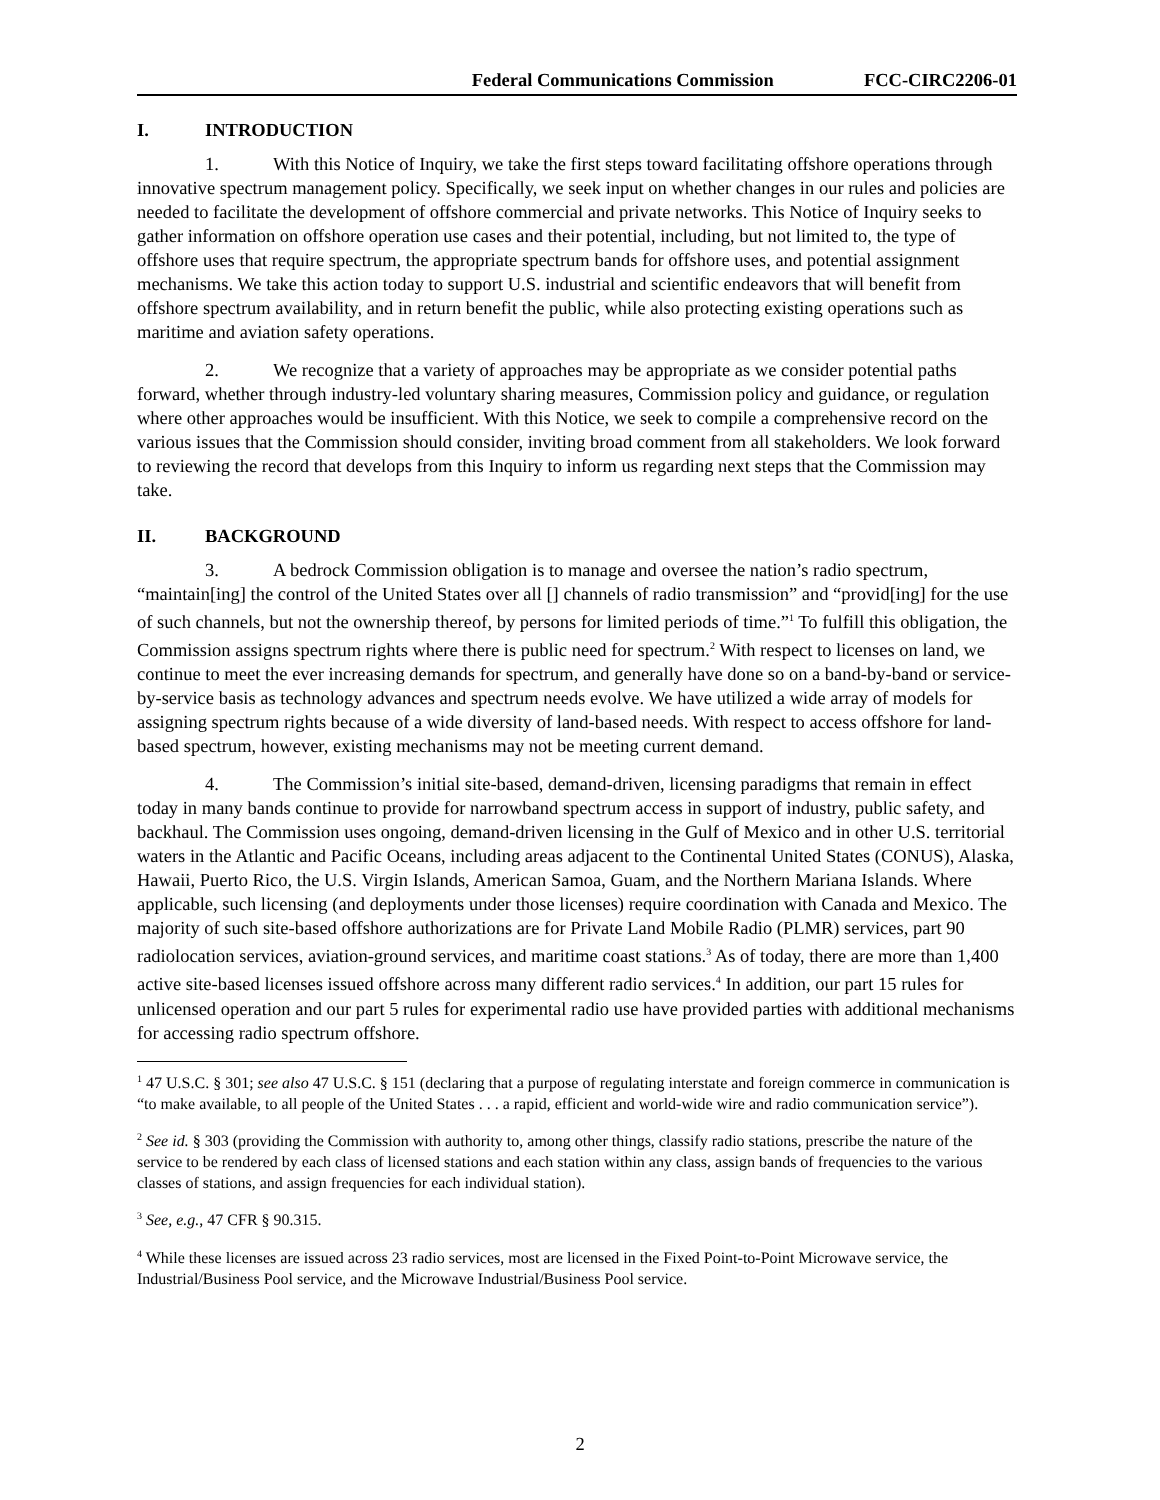Federal Communications Commission FCC-CIRC2206-01
I. INTRODUCTION
1. With this Notice of Inquiry, we take the first steps toward facilitating offshore operations through innovative spectrum management policy. Specifically, we seek input on whether changes in our rules and policies are needed to facilitate the development of offshore commercial and private networks. This Notice of Inquiry seeks to gather information on offshore operation use cases and their potential, including, but not limited to, the type of offshore uses that require spectrum, the appropriate spectrum bands for offshore uses, and potential assignment mechanisms. We take this action today to support U.S. industrial and scientific endeavors that will benefit from offshore spectrum availability, and in return benefit the public, while also protecting existing operations such as maritime and aviation safety operations.
2. We recognize that a variety of approaches may be appropriate as we consider potential paths forward, whether through industry-led voluntary sharing measures, Commission policy and guidance, or regulation where other approaches would be insufficient. With this Notice, we seek to compile a comprehensive record on the various issues that the Commission should consider, inviting broad comment from all stakeholders. We look forward to reviewing the record that develops from this Inquiry to inform us regarding next steps that the Commission may take.
II. BACKGROUND
3. A bedrock Commission obligation is to manage and oversee the nation’s radio spectrum, “maintain[ing] the control of the United States over all [] channels of radio transmission” and “provid[ing] for the use of such channels, but not the ownership thereof, by persons for limited periods of time.”<sup>1</sup> To fulfill this obligation, the Commission assigns spectrum rights where there is public need for spectrum.<sup>2</sup> With respect to licenses on land, we continue to meet the ever increasing demands for spectrum, and generally have done so on a band-by-band or service-by-service basis as technology advances and spectrum needs evolve. We have utilized a wide array of models for assigning spectrum rights because of a wide diversity of land-based needs. With respect to access offshore for land-based spectrum, however, existing mechanisms may not be meeting current demand.
4. The Commission’s initial site-based, demand-driven, licensing paradigms that remain in effect today in many bands continue to provide for narrowband spectrum access in support of industry, public safety, and backhaul. The Commission uses ongoing, demand-driven licensing in the Gulf of Mexico and in other U.S. territorial waters in the Atlantic and Pacific Oceans, including areas adjacent to the Continental United States (CONUS), Alaska, Hawaii, Puerto Rico, the U.S. Virgin Islands, American Samoa, Guam, and the Northern Mariana Islands. Where applicable, such licensing (and deployments under those licenses) require coordination with Canada and Mexico. The majority of such site-based offshore authorizations are for Private Land Mobile Radio (PLMR) services, part 90 radiolocation services, aviation-ground services, and maritime coast stations.<sup>3</sup> As of today, there are more than 1,400 active site-based licenses issued offshore across many different radio services.<sup>4</sup> In addition, our part 15 rules for unlicensed operation and our part 5 rules for experimental radio use have provided parties with additional mechanisms for accessing radio spectrum offshore.
<sup>1</sup> 47 U.S.C. § 301; see also 47 U.S.C. § 151 (declaring that a purpose of regulating interstate and foreign commerce in communication is “to make available, to all people of the United States . . . a rapid, efficient and world-wide wire and radio communication service”).
<sup>2</sup> See id. § 303 (providing the Commission with authority to, among other things, classify radio stations, prescribe the nature of the service to be rendered by each class of licensed stations and each station within any class, assign bands of frequencies to the various classes of stations, and assign frequencies for each individual station).
<sup>3</sup> See, e.g., 47 CFR § 90.315.
<sup>4</sup> While these licenses are issued across 23 radio services, most are licensed in the Fixed Point-to-Point Microwave service, the Industrial/Business Pool service, and the Microwave Industrial/Business Pool service.
2